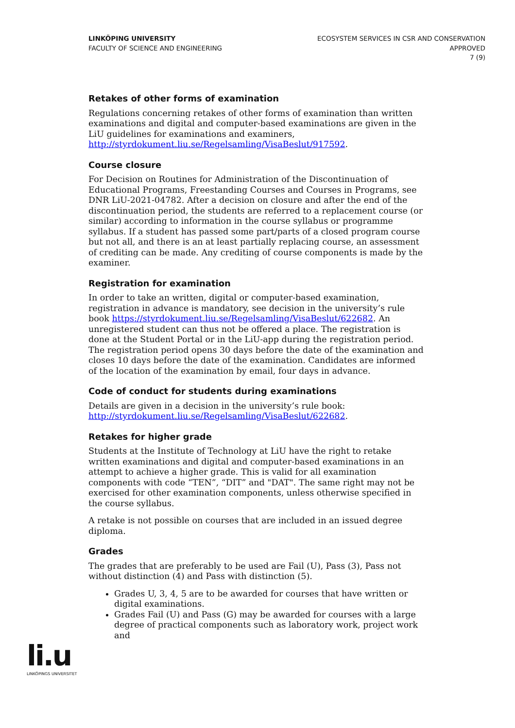LINKÖPING UNIVERSITY
FACULTY OF SCIENCE AND ENGINEERING
ECOSYSTEM SERVICES IN CSR AND CONSERVATION
APPROVED
7 (9)
Retakes of other forms of examination
Regulations concerning retakes of other forms of examination than written examinations and digital and computer-based examinations are given in the LiU guidelines for examinations and examiners, http://styrdokument.liu.se/Regelsamling/VisaBeslut/917592.
Course closure
For Decision on Routines for Administration of the Discontinuation of Educational Programs, Freestanding Courses and Courses in Programs, see DNR LiU-2021-04782. After a decision on closure and after the end of the discontinuation period, the students are referred to a replacement course (or similar) according to information in the course syllabus or programme syllabus. If a student has passed some part/parts of a closed program course but not all, and there is an at least partially replacing course, an assessment of crediting can be made. Any crediting of course components is made by the examiner.
Registration for examination
In order to take an written, digital or computer-based examination, registration in advance is mandatory, see decision in the university’s rule book https://styrdokument.liu.se/Regelsamling/VisaBeslut/622682. An unregistered student can thus not be offered a place. The registration is done at the Student Portal or in the LiU-app during the registration period. The registration period opens 30 days before the date of the examination and closes 10 days before the date of the examination. Candidates are informed of the location of the examination by email, four days in advance.
Code of conduct for students during examinations
Details are given in a decision in the university’s rule book: http://styrdokument.liu.se/Regelsamling/VisaBeslut/622682.
Retakes for higher grade
Students at the Institute of Technology at LiU have the right to retake written examinations and digital and computer-based examinations in an attempt to achieve a higher grade. This is valid for all examination components with code “TEN”, “DIT” and "DAT". The same right may not be exercised for other examination components, unless otherwise specified in the course syllabus.
A retake is not possible on courses that are included in an issued degree diploma.
Grades
The grades that are preferably to be used are Fail (U), Pass (3), Pass not without distinction (4) and Pass with distinction (5).
Grades U, 3, 4, 5 are to be awarded for courses that have written or digital examinations.
Grades Fail (U) and Pass (G) may be awarded for courses with a large degree of practical components such as laboratory work, project work and
li.u
LINKÖPINGS UNIVERSITET